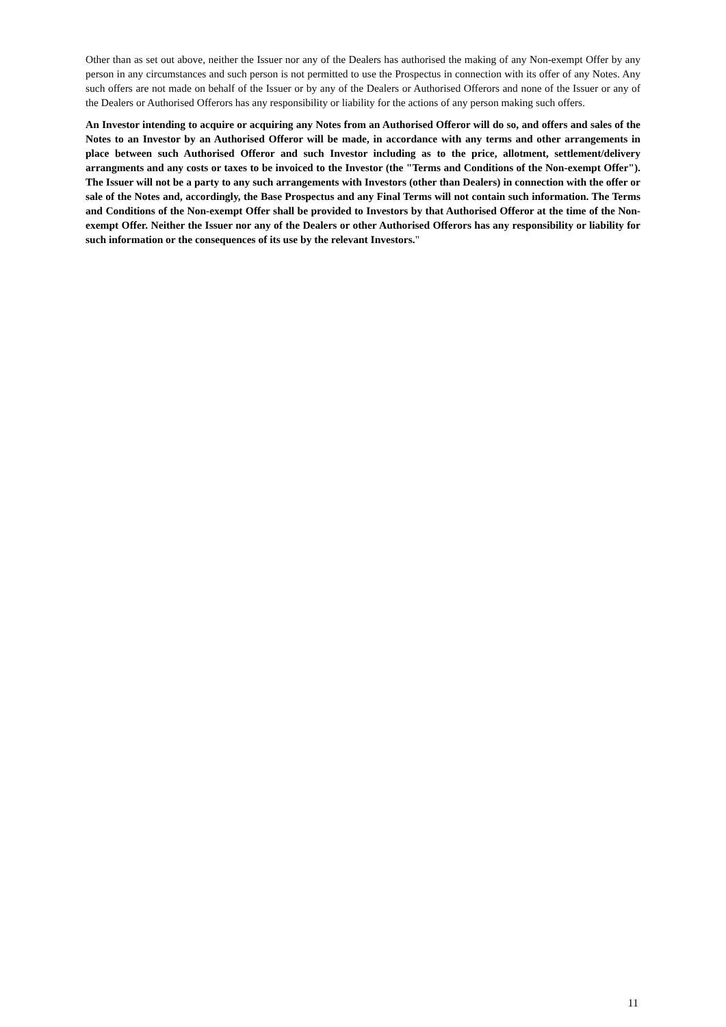Other than as set out above, neither the Issuer nor any of the Dealers has authorised the making of any Non-exempt Offer by any person in any circumstances and such person is not permitted to use the Prospectus in connection with its offer of any Notes. Any such offers are not made on behalf of the Issuer or by any of the Dealers or Authorised Offerors and none of the Issuer or any of the Dealers or Authorised Offerors has any responsibility or liability for the actions of any person making such offers.
An Investor intending to acquire or acquiring any Notes from an Authorised Offeror will do so, and offers and sales of the Notes to an Investor by an Authorised Offeror will be made, in accordance with any terms and other arrangements in place between such Authorised Offeror and such Investor including as to the price, allotment, settlement/delivery arrangments and any costs or taxes to be invoiced to the Investor (the "Terms and Conditions of the Non-exempt Offer"). The Issuer will not be a party to any such arrangements with Investors (other than Dealers) in connection with the offer or sale of the Notes and, accordingly, the Base Prospectus and any Final Terms will not contain such information. The Terms and Conditions of the Non-exempt Offer shall be provided to Investors by that Authorised Offeror at the time of the Non-exempt Offer. Neither the Issuer nor any of the Dealers or other Authorised Offerors has any responsibility or liability for such information or the consequences of its use by the relevant Investors."
11